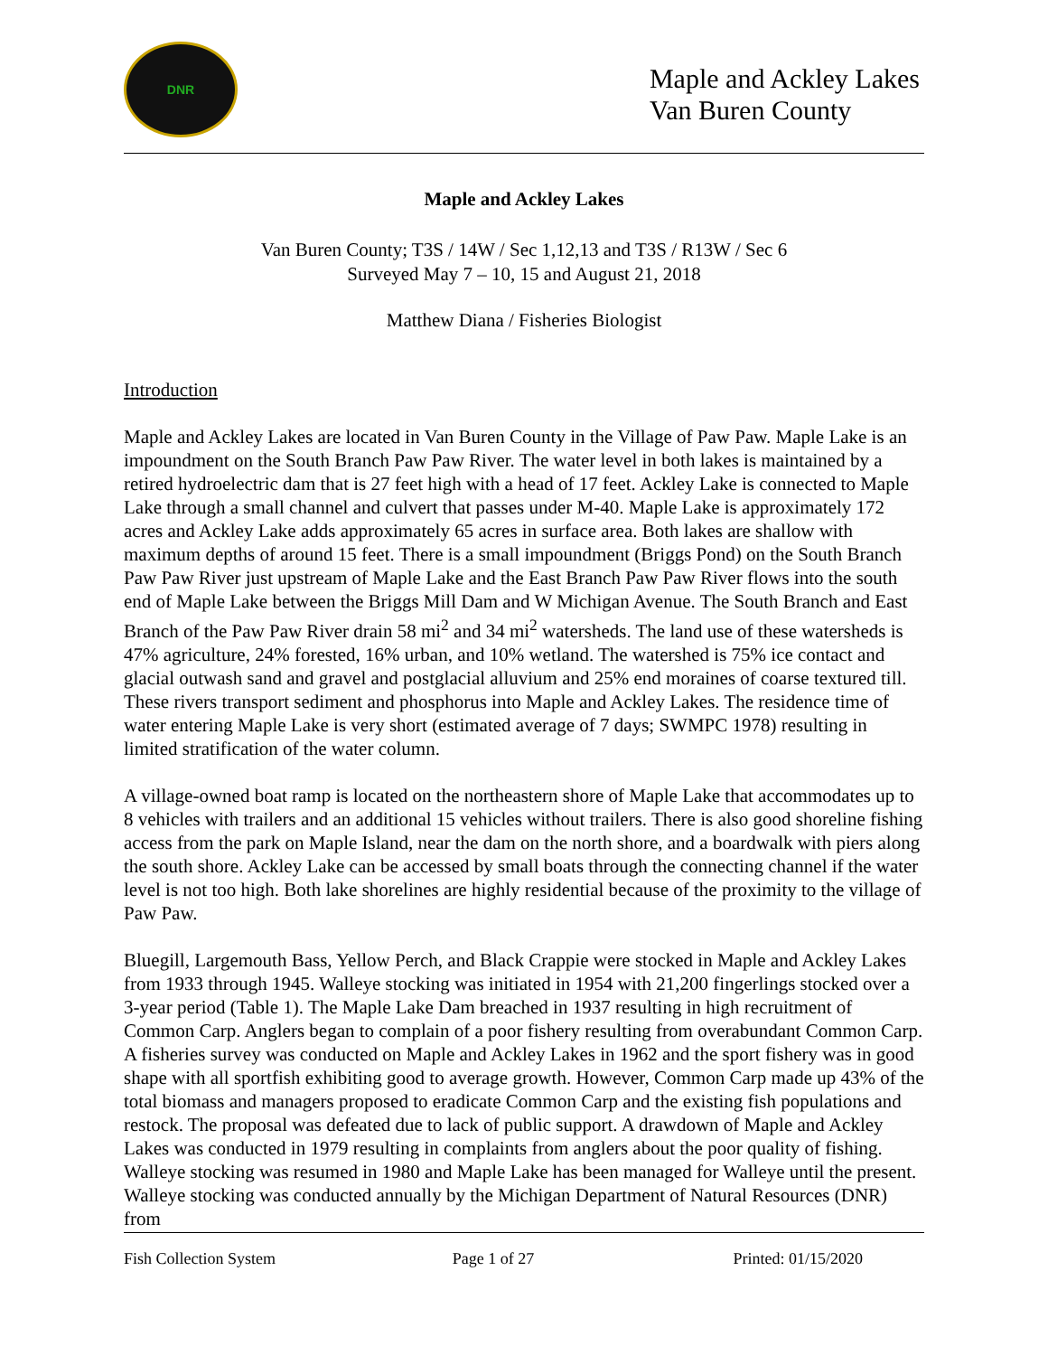DNR
Maple and Ackley Lakes
Van Buren County
Maple and Ackley Lakes
Van Buren County; T3S / 14W / Sec 1,12,13 and T3S / R13W / Sec 6
Surveyed May 7 – 10, 15 and August 21, 2018
Matthew Diana / Fisheries Biologist
Introduction
Maple and Ackley Lakes are located in Van Buren County in the Village of Paw Paw. Maple Lake is an impoundment on the South Branch Paw Paw River. The water level in both lakes is maintained by a retired hydroelectric dam that is 27 feet high with a head of 17 feet. Ackley Lake is connected to Maple Lake through a small channel and culvert that passes under M-40. Maple Lake is approximately 172 acres and Ackley Lake adds approximately 65 acres in surface area. Both lakes are shallow with maximum depths of around 15 feet. There is a small impoundment (Briggs Pond) on the South Branch Paw Paw River just upstream of Maple Lake and the East Branch Paw Paw River flows into the south end of Maple Lake between the Briggs Mill Dam and W Michigan Avenue. The South Branch and East Branch of the Paw Paw River drain 58 mi<sup>2</sup> and 34 mi<sup>2</sup> watersheds. The land use of these watersheds is 47% agriculture, 24% forested, 16% urban, and 10% wetland. The watershed is 75% ice contact and glacial outwash sand and gravel and postglacial alluvium and 25% end moraines of coarse textured till. These rivers transport sediment and phosphorus into Maple and Ackley Lakes. The residence time of water entering Maple Lake is very short (estimated average of 7 days; SWMPC 1978) resulting in limited stratification of the water column.
A village-owned boat ramp is located on the northeastern shore of Maple Lake that accommodates up to 8 vehicles with trailers and an additional 15 vehicles without trailers. There is also good shoreline fishing access from the park on Maple Island, near the dam on the north shore, and a boardwalk with piers along the south shore. Ackley Lake can be accessed by small boats through the connecting channel if the water level is not too high. Both lake shorelines are highly residential because of the proximity to the village of Paw Paw.
Bluegill, Largemouth Bass, Yellow Perch, and Black Crappie were stocked in Maple and Ackley Lakes from 1933 through 1945. Walleye stocking was initiated in 1954 with 21,200 fingerlings stocked over a 3-year period (Table 1). The Maple Lake Dam breached in 1937 resulting in high recruitment of Common Carp. Anglers began to complain of a poor fishery resulting from overabundant Common Carp. A fisheries survey was conducted on Maple and Ackley Lakes in 1962 and the sport fishery was in good shape with all sportfish exhibiting good to average growth. However, Common Carp made up 43% of the total biomass and managers proposed to eradicate Common Carp and the existing fish populations and restock. The proposal was defeated due to lack of public support. A drawdown of Maple and Ackley Lakes was conducted in 1979 resulting in complaints from anglers about the poor quality of fishing. Walleye stocking was resumed in 1980 and Maple Lake has been managed for Walleye until the present. Walleye stocking was conducted annually by the Michigan Department of Natural Resources (DNR) from
Fish Collection System Page 1 of 27 Printed: 01/15/2020